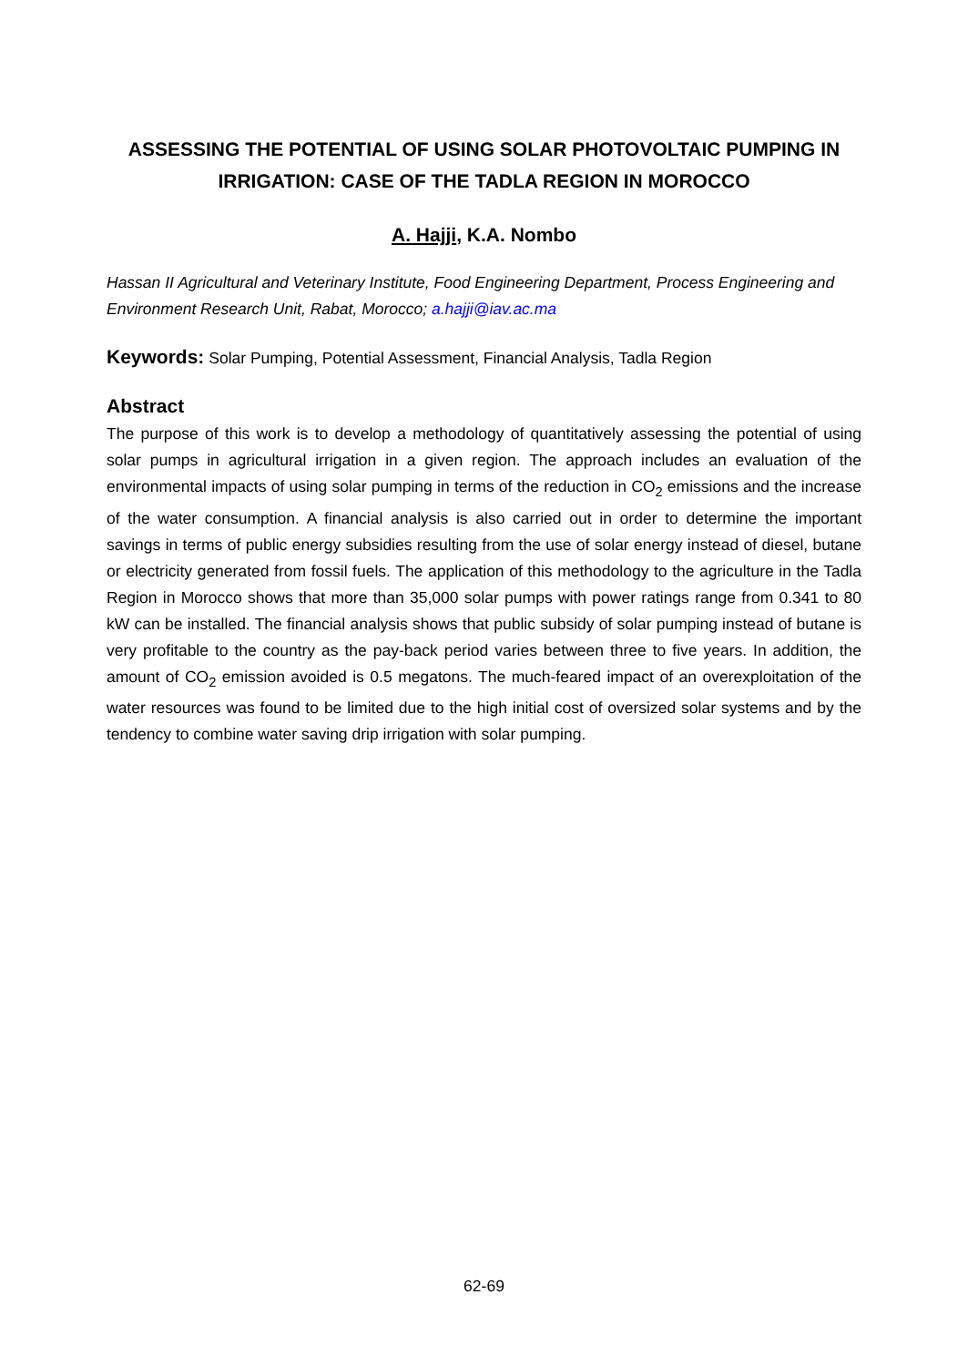ASSESSING THE POTENTIAL OF USING SOLAR PHOTOVOLTAIC PUMPING IN IRRIGATION: CASE OF THE TADLA REGION IN MOROCCO
A. Hajji, K.A. Nombo
Hassan II Agricultural and Veterinary Institute, Food Engineering Department, Process Engineering and Environment Research Unit, Rabat, Morocco; a.hajji@iav.ac.ma
Keywords: Solar Pumping, Potential Assessment, Financial Analysis, Tadla Region
Abstract
The purpose of this work is to develop a methodology of quantitatively assessing the potential of using solar pumps in agricultural irrigation in a given region. The approach includes an evaluation of the environmental impacts of using solar pumping in terms of the reduction in CO<sub>2</sub> emissions and the increase of the water consumption. A financial analysis is also carried out in order to determine the important savings in terms of public energy subsidies resulting from the use of solar energy instead of diesel, butane or electricity generated from fossil fuels. The application of this methodology to the agriculture in the Tadla Region in Morocco shows that more than 35,000 solar pumps with power ratings range from 0.341 to 80 kW can be installed. The financial analysis shows that public subsidy of solar pumping instead of butane is very profitable to the country as the pay-back period varies between three to five years. In addition, the amount of CO<sub>2</sub> emission avoided is 0.5 megatons. The much-feared impact of an overexploitation of the water resources was found to be limited due to the high initial cost of oversized solar systems and by the tendency to combine water saving drip irrigation with solar pumping.
62-69